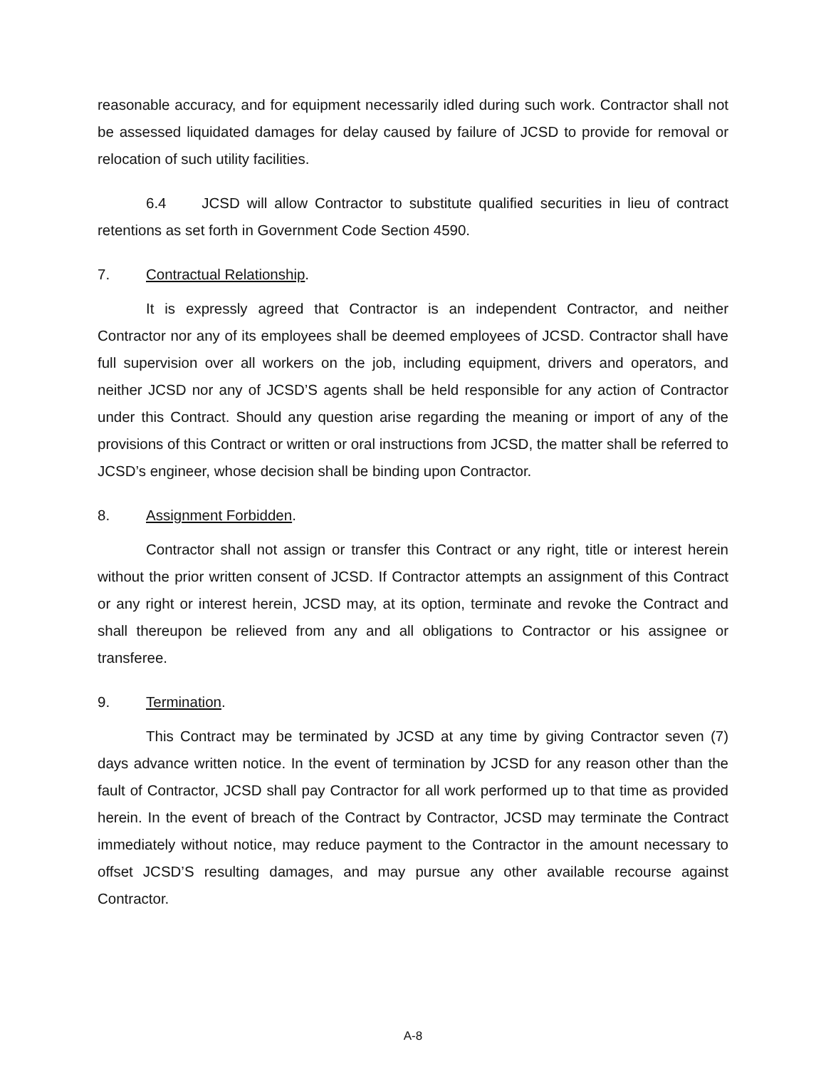reasonable accuracy, and for equipment necessarily idled during such work. Contractor shall not be assessed liquidated damages for delay caused by failure of JCSD to provide for removal or relocation of such utility facilities.
6.4 JCSD will allow Contractor to substitute qualified securities in lieu of contract retentions as set forth in Government Code Section 4590.
7. Contractual Relationship.
It is expressly agreed that Contractor is an independent Contractor, and neither Contractor nor any of its employees shall be deemed employees of JCSD. Contractor shall have full supervision over all workers on the job, including equipment, drivers and operators, and neither JCSD nor any of JCSD’S agents shall be held responsible for any action of Contractor under this Contract. Should any question arise regarding the meaning or import of any of the provisions of this Contract or written or oral instructions from JCSD, the matter shall be referred to JCSD’s engineer, whose decision shall be binding upon Contractor.
8. Assignment Forbidden.
Contractor shall not assign or transfer this Contract or any right, title or interest herein without the prior written consent of JCSD. If Contractor attempts an assignment of this Contract or any right or interest herein, JCSD may, at its option, terminate and revoke the Contract and shall thereupon be relieved from any and all obligations to Contractor or his assignee or transferee.
9. Termination.
This Contract may be terminated by JCSD at any time by giving Contractor seven (7) days advance written notice. In the event of termination by JCSD for any reason other than the fault of Contractor, JCSD shall pay Contractor for all work performed up to that time as provided herein. In the event of breach of the Contract by Contractor, JCSD may terminate the Contract immediately without notice, may reduce payment to the Contractor in the amount necessary to offset JCSD’S resulting damages, and may pursue any other available recourse against Contractor.
A-8